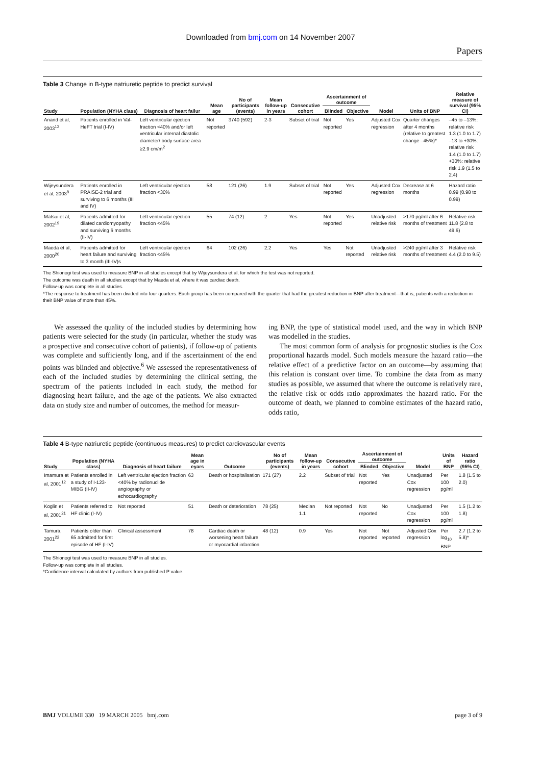Downloaded from bmj.com on 14 November 2007
Papers
Table 3 Change in B-type natriuretic peptide to predict survival
| Study | Population (NYHA class) | Diagnosis of heart failur | Mean age | No of participants (events) | Mean follow-up in years | Consecutive cohort | Ascertainment of outcome | | Model | Units of BNP | Relative measure of survival (95% CI) |
| --- | --- | --- | --- | --- | --- | --- | --- | --- | --- | --- | --- |
| | | | | | | | Blinded | Objective | | | |
| Anand et al, 2003<sup>13</sup> | Patients enrolled in Val-HeFT trial (I-IV) | Left ventricular ejection fraction <40% and/or left ventricular internal diastolic diameter/ body surface area ≥2.9 cm/m<sup>2</sup> | Not reported | 3740 (592) | 2-3 | Subset of trial | Not reported | Yes | Adjusted Cox regression | Quarter changes after 4 months (relative to greatest change –45%)* | –45 to –13%: relative risk 1.3 (1.0 to 1.7) –13 to +30%: relative risk 1.4 (1.0 to 1.7) +30%: relative risk 1.9 (1.5 to 2.4) |
| Wijeysundera et al, 2003<sup>8</sup> | Patients enrolled in PRAISE-2 trial and surviving to 6 months (III and IV) | Left ventricular ejection fraction <30% | 58 | 121 (26) | 1.9 | Subset of trial | Not reported | Yes | Adjusted Cox regression | Decrease at 6 months | Hazard ratio 0.99 (0.98 to 0.99) |
| Matsui et al, 2002<sup>19</sup> | Patients admitted for dilated cardiomyopathy and surviving 6 months (II-IV) | Left ventricular ejection fraction <45% | 55 | 74 (12) | 2 | Yes | Not reported | Yes | Unadjusted relative risk | >170 pg/ml after 6 months of treatment | Relative risk 11.8 (2.8 to 49.6) |
| Maeda et al, 2000<sup>20</sup> | Patients admitted for heart failure and surviving to 3 month (III-IV)s | Left ventricular ejection fraction <45% | 64 | 102 (26) | 2.2 | Yes | Yes | Not reported | Unadjusted relative risk | >240 pg/ml after 3 months of treatment | Relative risk 4.4 (2.0 to 9.5) |
The Shionogi test was used to measure BNP in all studies except that by Wijeysundera et al, for which the test was not reported.
The outcome was death in all studies except that by Maeda et al, where it was cardiac death.
Follow-up was complete in all studies.
*The response to treatment has been divided into four quarters. Each group has been compared with the quarter that had the greatest reduction in BNP after treatment—that is, patients with a reduction in their BNP value of more than 45%.
We assessed the quality of the included studies by determining how patients were selected for the study (in particular, whether the study was a prospective and consecutive cohort of patients), if follow-up of patients was complete and sufficiently long, and if the ascertainment of the end points was blinded and objective.<sup>6</sup> We assessed the representativeness of each of the included studies by determining the clinical setting, the spectrum of the patients included in each study, the method for diagnosing heart failure, and the age of the patients. We also extracted data on study size and number of outcomes, the method for measur-
ing BNP, the type of statistical model used, and the way in which BNP was modelled in the studies.
The most common form of analysis for prognostic studies is the Cox proportional hazards model. Such models measure the hazard ratio—the relative effect of a predictive factor on an outcome—by assuming that this relation is constant over time. To combine the data from as many studies as possible, we assumed that where the outcome is relatively rare, the relative risk or odds ratio approximates the hazard ratio. For the outcome of death, we planned to combine estimates of the hazard ratio, odds ratio,
Table 4 B-type natriuretic peptide (continuous measures) to predict cardiovascular events
| Study | Population (NYHA class) | Diagnosis of heart failure | Mean age in eyars | Outcome | No of participants (events) | Mean follow-up in years | Consecutive cohort | Ascertainment of outcome | | Model | Units of BNP | Hazard ratio (95% CI) |
| --- | --- | --- | --- | --- | --- | --- | --- | --- | --- | --- | --- | --- |
| | | | | | | | | Blinded | Objective | | | |
| Imamura et al, 2001<sup>12</sup> | Patients enrolled in a study of I-123-MIBG (II-IV) | Left ventricular ejection fraction <40% by radionuclide angiography or echocardiography | 63 | Death or hospitalisation | 171 (27) | 2.2 | Subset of trial | Not reported | Yes | Unadjusted Cox regression | Per 100 pg/ml | 1.8 (1.5 to 2.0) |
| Koglin et al, 2001<sup>21</sup> | Patients referred to HF clinic (I-IV) | Not reported | 51 | Death or deterioration | 78 (25) | Median 1.1 | Not reported | Not reported | No | Unadjusted Cox regression | Per 100 pg/ml | 1.5 (1.2 to 1.8) |
| Tamura, 2001<sup>22</sup> | Patients older than 65 admitted for first episode of HF (I-IV) | Clinical assessment | 78 | Cardiac death or worsening heart failure or myocardial infarction | 48 (12) | 0.9 | Yes | Not reported | Not reported | Adjusted Cox regression | Per log<sub>10</sub> BNP | 2.7 (1.2 to 5.8)* |
The Shionogi test was used to measure BNP in all studies.
Follow-up was complete in all studies.
*Confidence interval calculated by authors from published P value.
BMJ VOLUME 330 19 MARCH 2005 bmj.com page 3 of 9